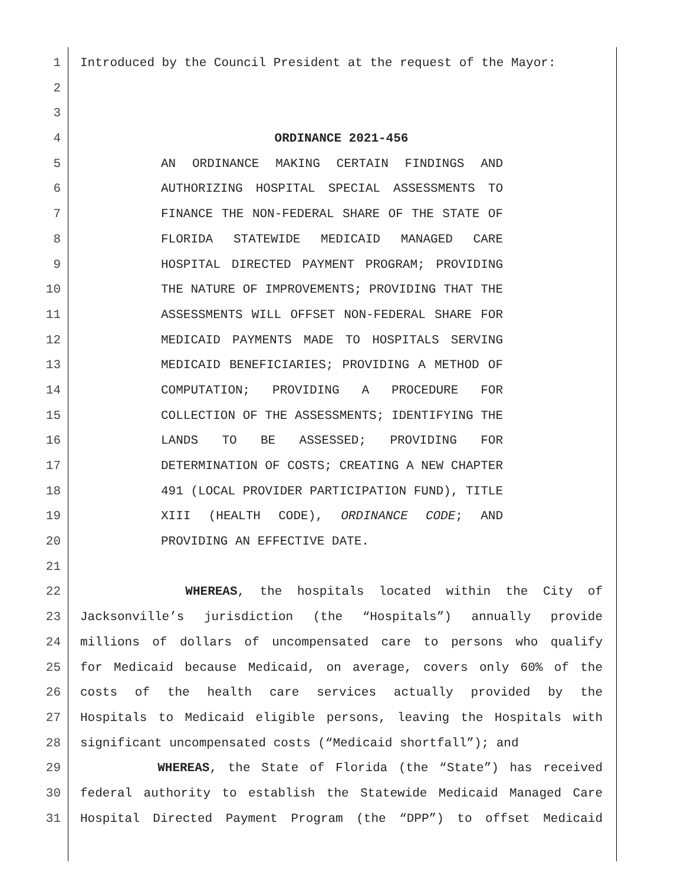1 Introduced by the Council President at the request of the Mayor:
2
3
4 ORDINANCE 2021-456
5 AN ORDINANCE MAKING CERTAIN FINDINGS AND
6 AUTHORIZING HOSPITAL SPECIAL ASSESSMENTS TO
7 FINANCE THE NON-FEDERAL SHARE OF THE STATE OF
8 FLORIDA STATEWIDE MEDICAID MANAGED CARE
9 HOSPITAL DIRECTED PAYMENT PROGRAM; PROVIDING
10 THE NATURE OF IMPROVEMENTS; PROVIDING THAT THE
11 ASSESSMENTS WILL OFFSET NON-FEDERAL SHARE FOR
12 MEDICAID PAYMENTS MADE TO HOSPITALS SERVING
13 MEDICAID BENEFICIARIES; PROVIDING A METHOD OF
14 COMPUTATION; PROVIDING A PROCEDURE FOR
15 COLLECTION OF THE ASSESSMENTS; IDENTIFYING THE
16 LANDS TO BE ASSESSED; PROVIDING FOR
17 DETERMINATION OF COSTS; CREATING A NEW CHAPTER
18 491 (LOCAL PROVIDER PARTICIPATION FUND), TITLE
19 XIII (HEALTH CODE), ORDINANCE CODE; AND
20 PROVIDING AN EFFECTIVE DATE.
21
22 WHEREAS, the hospitals located within the City of
23 Jacksonville’s jurisdiction (the “Hospitals”) annually provide
24 millions of dollars of uncompensated care to persons who qualify
25 for Medicaid because Medicaid, on average, covers only 60% of the
26 costs of the health care services actually provided by the
27 Hospitals to Medicaid eligible persons, leaving the Hospitals with
28 significant uncompensated costs (“Medicaid shortfall”); and
29 WHEREAS, the State of Florida (the “State”) has received
30 federal authority to establish the Statewide Medicaid Managed Care
31 Hospital Directed Payment Program (the “DPP”) to offset Medicaid